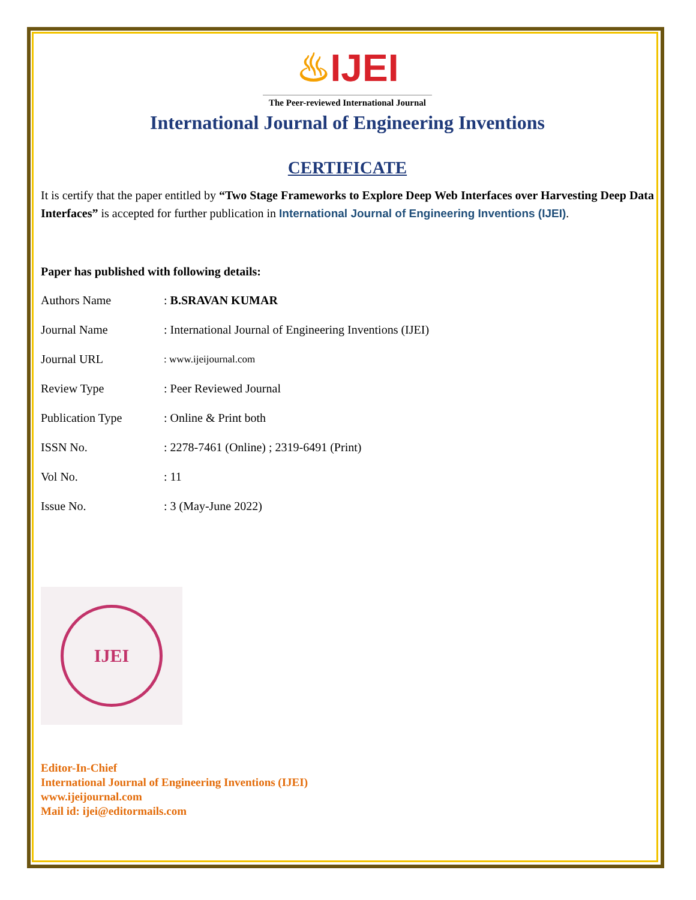♨IJEI
The Peer-reviewed International Journal
International Journal of Engineering Inventions
CERTIFICATE
It is certify that the paper entitled by “Two Stage Frameworks to Explore Deep Web Interfaces over Harvesting Deep Data Interfaces” is accepted for further publication in International Journal of Engineering Inventions (IJEI).
Paper has published with following details:
| Authors Name | : B.SRAVAN KUMAR |
| Journal Name | : International Journal of Engineering Inventions (IJEI) |
| Journal URL | : www.ijeijournal.com |
| Review Type | : Peer Reviewed Journal |
| Publication Type | : Online & Print both |
| ISSN No. | : 2278-7461 (Online) ; 2319-6491 (Print) |
| Vol No. | : 11 |
| Issue No. | : 3 (May-June 2022) |
IJEI
Editor-In-Chief
International Journal of Engineering Inventions (IJEI)
www.ijeijournal.com
Mail id: ijei@editormails.com